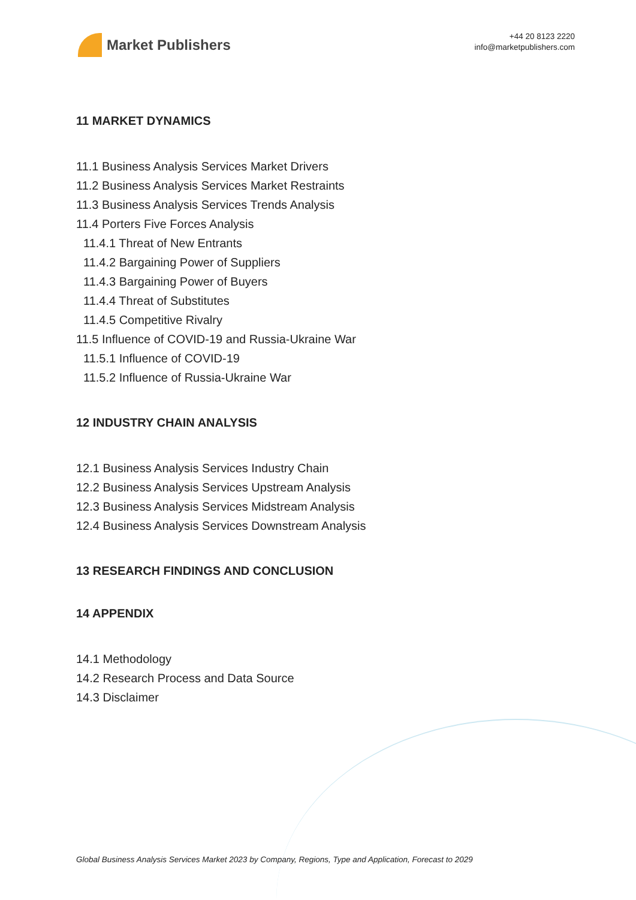Market Publishers
+44 20 8123 2220
info@marketpublishers.com
11 MARKET DYNAMICS
11.1 Business Analysis Services Market Drivers
11.2 Business Analysis Services Market Restraints
11.3 Business Analysis Services Trends Analysis
11.4 Porters Five Forces Analysis
11.4.1 Threat of New Entrants
11.4.2 Bargaining Power of Suppliers
11.4.3 Bargaining Power of Buyers
11.4.4 Threat of Substitutes
11.4.5 Competitive Rivalry
11.5 Influence of COVID-19 and Russia-Ukraine War
11.5.1 Influence of COVID-19
11.5.2 Influence of Russia-Ukraine War
12 INDUSTRY CHAIN ANALYSIS
12.1 Business Analysis Services Industry Chain
12.2 Business Analysis Services Upstream Analysis
12.3 Business Analysis Services Midstream Analysis
12.4 Business Analysis Services Downstream Analysis
13 RESEARCH FINDINGS AND CONCLUSION
14 APPENDIX
14.1 Methodology
14.2 Research Process and Data Source
14.3 Disclaimer
Global Business Analysis Services Market 2023 by Company, Regions, Type and Application, Forecast to 2029